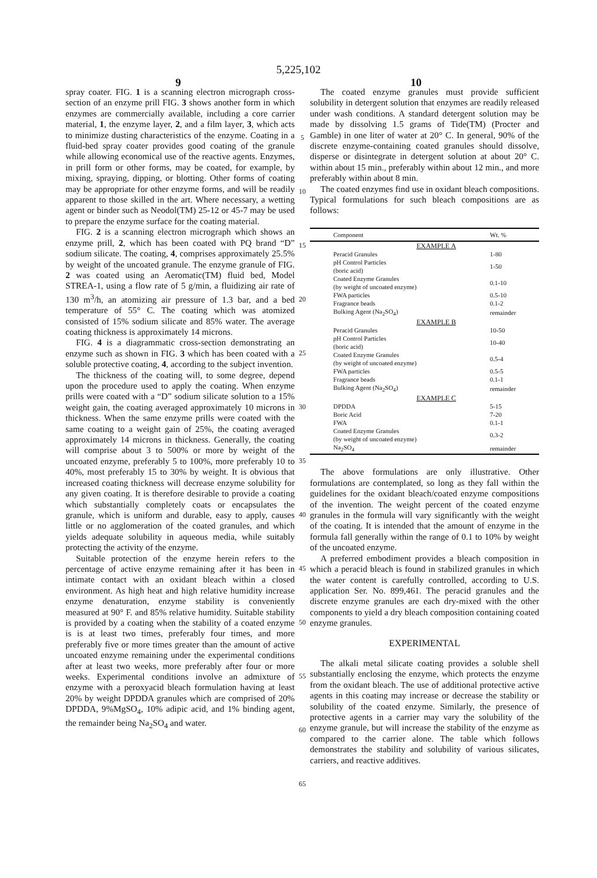5,225,102
9 10
spray coater. FIG. 1 is a scanning electron micrograph cross-section of an enzyme prill FIG. 3 shows another form in which enzymes are commercially available, including a core carrier material, 1, the enzyme layer, 2, and a film layer, 3, which acts to minimize dusting characteristics of the enzyme. Coating in a fluid-bed spray coater provides good coating of the granule while allowing economical use of the reactive agents. Enzymes, in prill form or other forms, may be coated, for example, by mixing, spraying, dipping, or blotting. Other forms of coating may be appropriate for other enzyme forms, and will be readily apparent to those skilled in the art. Where necessary, a wetting agent or binder such as Neodol(TM) 25-12 or 45-7 may be used to prepare the enzyme surface for the coating material.
FIG. 2 is a scanning electron micrograph which shows an enzyme prill, 2, which has been coated with PQ brand “D” sodium silicate. The coating, 4, comprises approximately 25.5% by weight of the uncoated granule. The enzyme granule of FIG. 2 was coated using an Aeromatic(TM) fluid bed, Model STREA-1, using a flow rate of 5 g/min, a fluidizing air rate of 130 m<sup>3</sup>/h, an atomizing air pressure of 1.3 bar, and a bed temperature of 55° C. The coating which was atomized consisted of 15% sodium silicate and 85% water. The average coating thickness is approximately 14 microns.
FIG. 4 is a diagrammatic cross-section demonstrating an enzyme such as shown in FIG. 3 which has been coated with a soluble protective coating, 4, according to the subject invention.
The thickness of the coating will, to some degree, depend upon the procedure used to apply the coating. When enzyme prills were coated with a “D” sodium silicate solution to a 15% weight gain, the coating averaged approximately 10 microns in thickness. When the same enzyme prills were coated with the same coating to a weight gain of 25%, the coating averaged approximately 14 microns in thickness. Generally, the coating will comprise about 3 to 500% or more by weight of the uncoated enzyme, preferably 5 to 100%, more preferably 10 to 40%, most preferably 15 to 30% by weight. It is obvious that increased coating thickness will decrease enzyme solubility for any given coating. It is therefore desirable to provide a coating which substantially completely coats or encapsulates the granule, which is uniform and durable, easy to apply, causes little or no agglomeration of the coated granules, and which yields adequate solubility in aqueous media, while suitably protecting the activity of the enzyme.
Suitable protection of the enzyme herein refers to the percentage of active enzyme remaining after it has been in intimate contact with an oxidant bleach within a closed environment. As high heat and high relative humidity increase enzyme denaturation, enzyme stability is conveniently measured at 90° F. and 85% relative humidity. Suitable stability is provided by a coating when the stability of a coated enzyme is is at least two times, preferably four times, and more preferably five or more times greater than the amount of active uncoated enzyme remaining under the experimental conditions after at least two weeks, more preferably after four or more weeks. Experimental conditions involve an admixture of enzyme with a peroxyacid bleach formulation having at least 20% by weight DPDDA granules which are comprised of 20% DPDDA, 9%MgSO<sub>4</sub>, 10% adipic acid, and 1% binding agent, the remainder being Na<sub>2</sub>SO<sub>4</sub> and water.
5
10
15
20
25
30
35
40
45
50
55
60
65
The coated enzyme granules must provide sufficient solubility in detergent solution that enzymes are readily released under wash conditions. A standard detergent solution may be made by dissolving 1.5 grams of Tide(TM) (Procter and Gamble) in one liter of water at 20° C. In general, 90% of the discrete enzyme-containing coated granules should dissolve, disperse or disintegrate in detergent solution at about 20° C. within about 15 min., preferably within about 12 min., and more preferably within about 8 min.
The coated enzymes find use in oxidant bleach compositions. Typical formulations for such bleach compositions are as follows:
| Component | Wt. % |
| --- | --- |
| EXAMPLE A | |
| Peracid Granules | 1-80 |
| pH Control Particles (boric acid) | 1-50 |
| Coated Enzyme Granules (by weight of uncoated enzyme) | 0.1-10 |
| FWA particles | 0.5-10 |
| Fragrance beads | 0.1-2 |
| Bulking Agent (Na<sub>2</sub>SO<sub>4</sub>) | remainder |
| EXAMPLE B | |
| Peracid Granules | 10-50 |
| pH Control Particles (boric acid) | 10-40 |
| Coated Enzyme Granules (by weight of uncoated enzyme) | 0.5-4 |
| FWA particles | 0.5-5 |
| Fragrance beads | 0.1-1 |
| Bulking Agent (Na<sub>2</sub>SO<sub>4</sub>) | remainder |
| EXAMPLE C | |
| DPDDA | 5-15 |
| Boric Acid | 7-20 |
| FWA | 0.1-1 |
| Coated Enzyme Granules (by weight of uncoated enzyme) | 0.3-2 |
| Na<sub>2</sub>SO<sub>4</sub> | remainder |
The above formulations are only illustrative. Other formulations are contemplated, so long as they fall within the guidelines for the oxidant bleach/coated enzyme compositions of the invention. The weight percent of the coated enzyme granules in the formula will vary significantly with the weight of the coating. It is intended that the amount of enzyme in the formula fall generally within the range of 0.1 to 10% by weight of the uncoated enzyme.
A preferred embodiment provides a bleach composition in which a peracid bleach is found in stabilized granules in which the water content is carefully controlled, according to U.S. application Ser. No. 899,461. The peracid granules and the discrete enzyme granules are each dry-mixed with the other components to yield a dry bleach composition containing coated enzyme granules.
EXPERIMENTAL
The alkali metal silicate coating provides a soluble shell substantially enclosing the enzyme, which protects the enzyme from the oxidant bleach. The use of additional protective active agents in this coating may increase or decrease the stability or solubility of the coated enzyme. Similarly, the presence of protective agents in a carrier may vary the solubility of the enzyme granule, but will increase the stability of the enzyme as compared to the carrier alone. The table which follows demonstrates the stability and solubility of various silicates, carriers, and reactive additives.